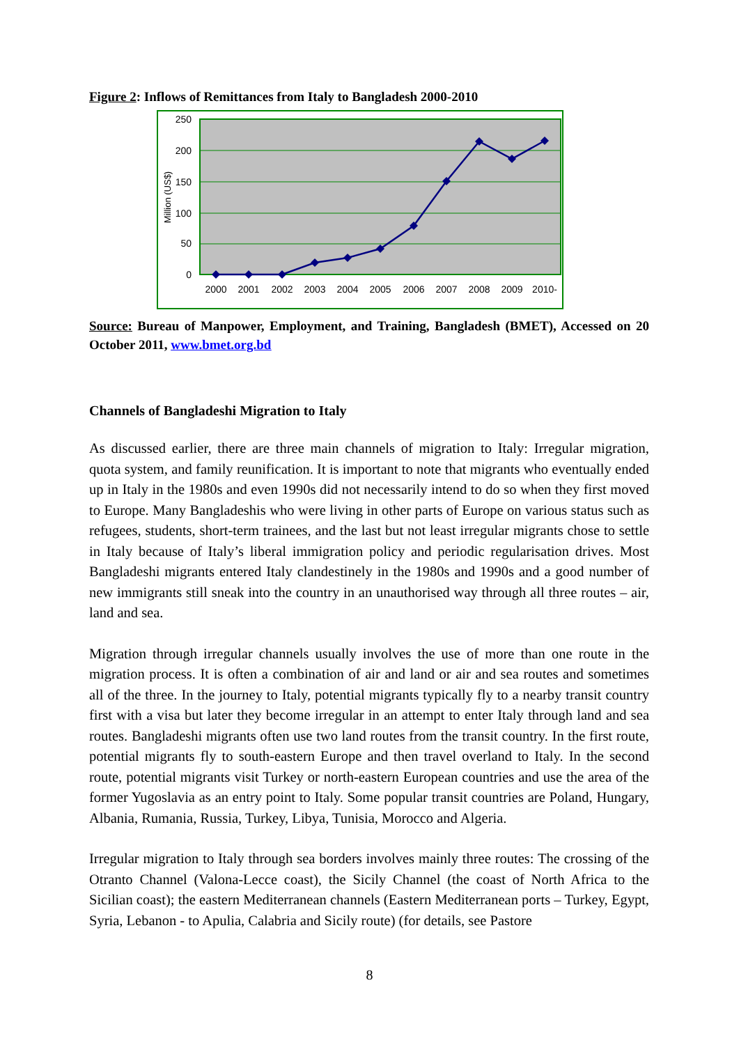Figure 2: Inflows of Remittances from Italy to Bangladesh 2000-2010
250
200
150
100
50
0
Million (US$)
2000
2001
2002
2003
2004
2005
2006
2007
2008
2009
2010-
Source: Bureau of Manpower, Employment, and Training, Bangladesh (BMET), Accessed on 20 October 2011, www.bmet.org.bd
Channels of Bangladeshi Migration to Italy
As discussed earlier, there are three main channels of migration to Italy: Irregular migration, quota system, and family reunification. It is important to note that migrants who eventually ended up in Italy in the 1980s and even 1990s did not necessarily intend to do so when they first moved to Europe. Many Bangladeshis who were living in other parts of Europe on various status such as refugees, students, short-term trainees, and the last but not least irregular migrants chose to settle in Italy because of Italy’s liberal immigration policy and periodic regularisation drives. Most Bangladeshi migrants entered Italy clandestinely in the 1980s and 1990s and a good number of new immigrants still sneak into the country in an unauthorised way through all three routes – air, land and sea.
Migration through irregular channels usually involves the use of more than one route in the migration process. It is often a combination of air and land or air and sea routes and sometimes all of the three. In the journey to Italy, potential migrants typically fly to a nearby transit country first with a visa but later they become irregular in an attempt to enter Italy through land and sea routes. Bangladeshi migrants often use two land routes from the transit country. In the first route, potential migrants fly to south-eastern Europe and then travel overland to Italy. In the second route, potential migrants visit Turkey or north-eastern European countries and use the area of the former Yugoslavia as an entry point to Italy. Some popular transit countries are Poland, Hungary, Albania, Rumania, Russia, Turkey, Libya, Tunisia, Morocco and Algeria.
Irregular migration to Italy through sea borders involves mainly three routes: The crossing of the Otranto Channel (Valona-Lecce coast), the Sicily Channel (the coast of North Africa to the Sicilian coast); the eastern Mediterranean channels (Eastern Mediterranean ports – Turkey, Egypt, Syria, Lebanon - to Apulia, Calabria and Sicily route) (for details, see Pastore
8